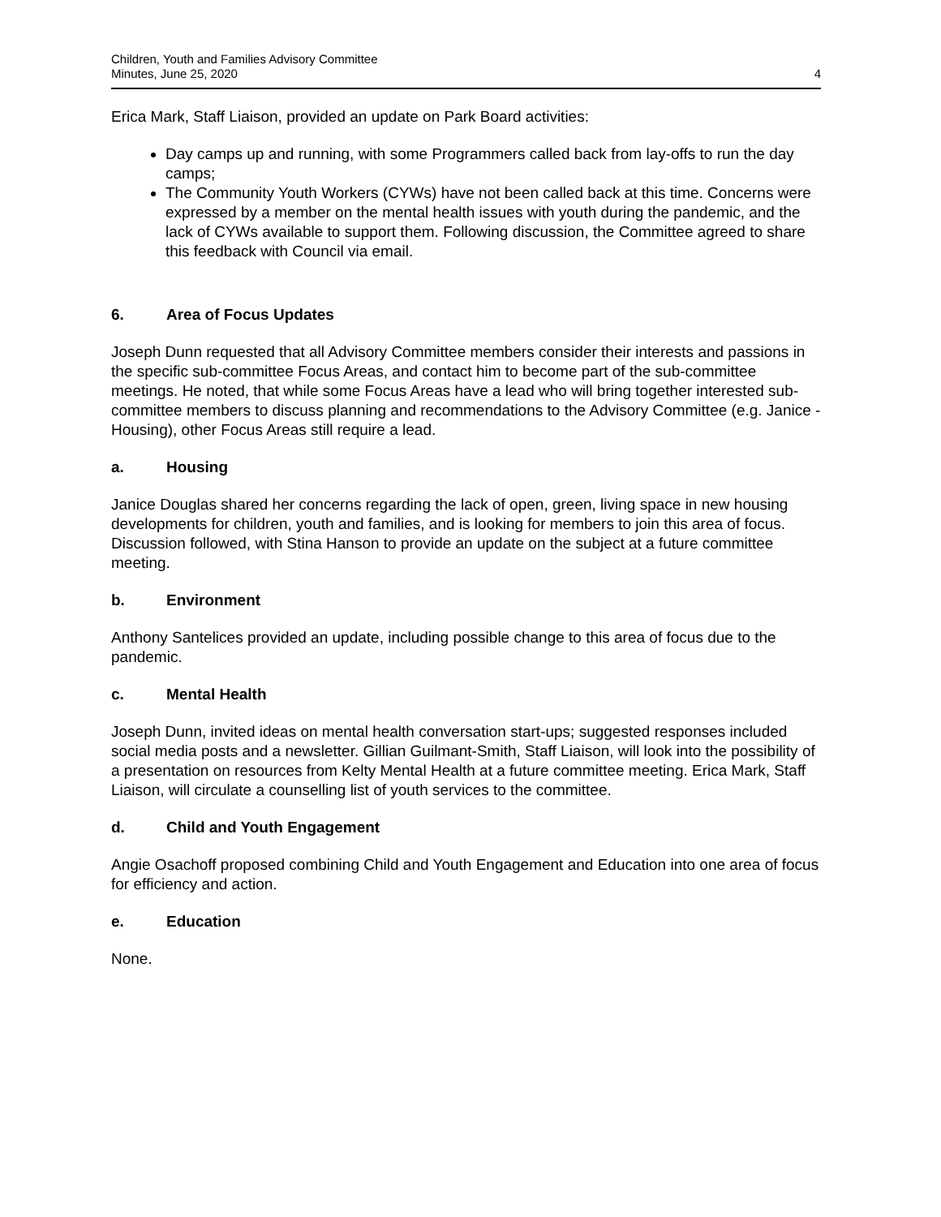Children, Youth and Families Advisory Committee
Minutes, June 25, 2020
4
Erica Mark, Staff Liaison, provided an update on Park Board activities:
Day camps up and running, with some Programmers called back from lay-offs to run the day camps;
The Community Youth Workers (CYWs) have not been called back at this time. Concerns were expressed by a member on the mental health issues with youth during the pandemic, and the lack of CYWs available to support them. Following discussion, the Committee agreed to share this feedback with Council via email.
6. Area of Focus Updates
Joseph Dunn requested that all Advisory Committee members consider their interests and passions in the specific sub-committee Focus Areas, and contact him to become part of the sub-committee meetings. He noted, that while some Focus Areas have a lead who will bring together interested sub-committee members to discuss planning and recommendations to the Advisory Committee (e.g. Janice - Housing), other Focus Areas still require a lead.
a. Housing
Janice Douglas shared her concerns regarding the lack of open, green, living space in new housing developments for children, youth and families, and is looking for members to join this area of focus. Discussion followed, with Stina Hanson to provide an update on the subject at a future committee meeting.
b. Environment
Anthony Santelices provided an update, including possible change to this area of focus due to the pandemic.
c. Mental Health
Joseph Dunn, invited ideas on mental health conversation start-ups; suggested responses included social media posts and a newsletter. Gillian Guilmant-Smith, Staff Liaison, will look into the possibility of a presentation on resources from Kelty Mental Health at a future committee meeting. Erica Mark, Staff Liaison, will circulate a counselling list of youth services to the committee.
d. Child and Youth Engagement
Angie Osachoff proposed combining Child and Youth Engagement and Education into one area of focus for efficiency and action.
e. Education
None.